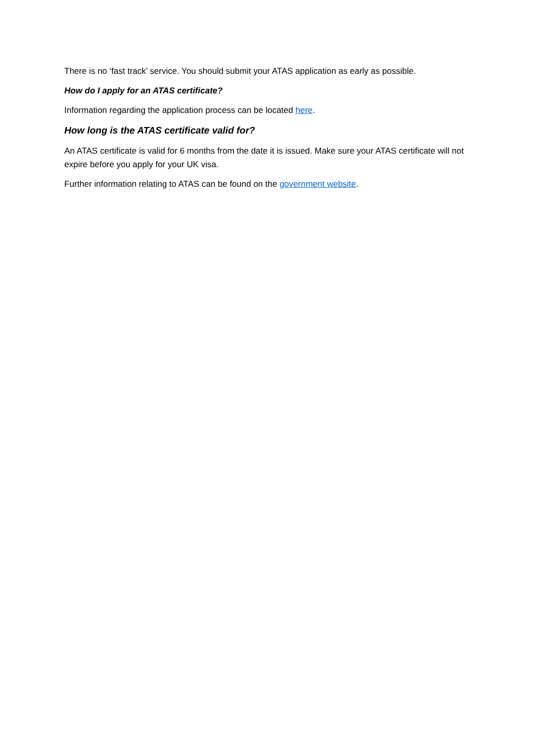There is no ‘fast track’ service. You should submit your ATAS application as early as possible.
How do I apply for an ATAS certificate?
Information regarding the application process can be located here.
How long is the ATAS certificate valid for?
An ATAS certificate is valid for 6 months from the date it is issued. Make sure your ATAS certificate will not expire before you apply for your UK visa.
Further information relating to ATAS can be found on the government website.